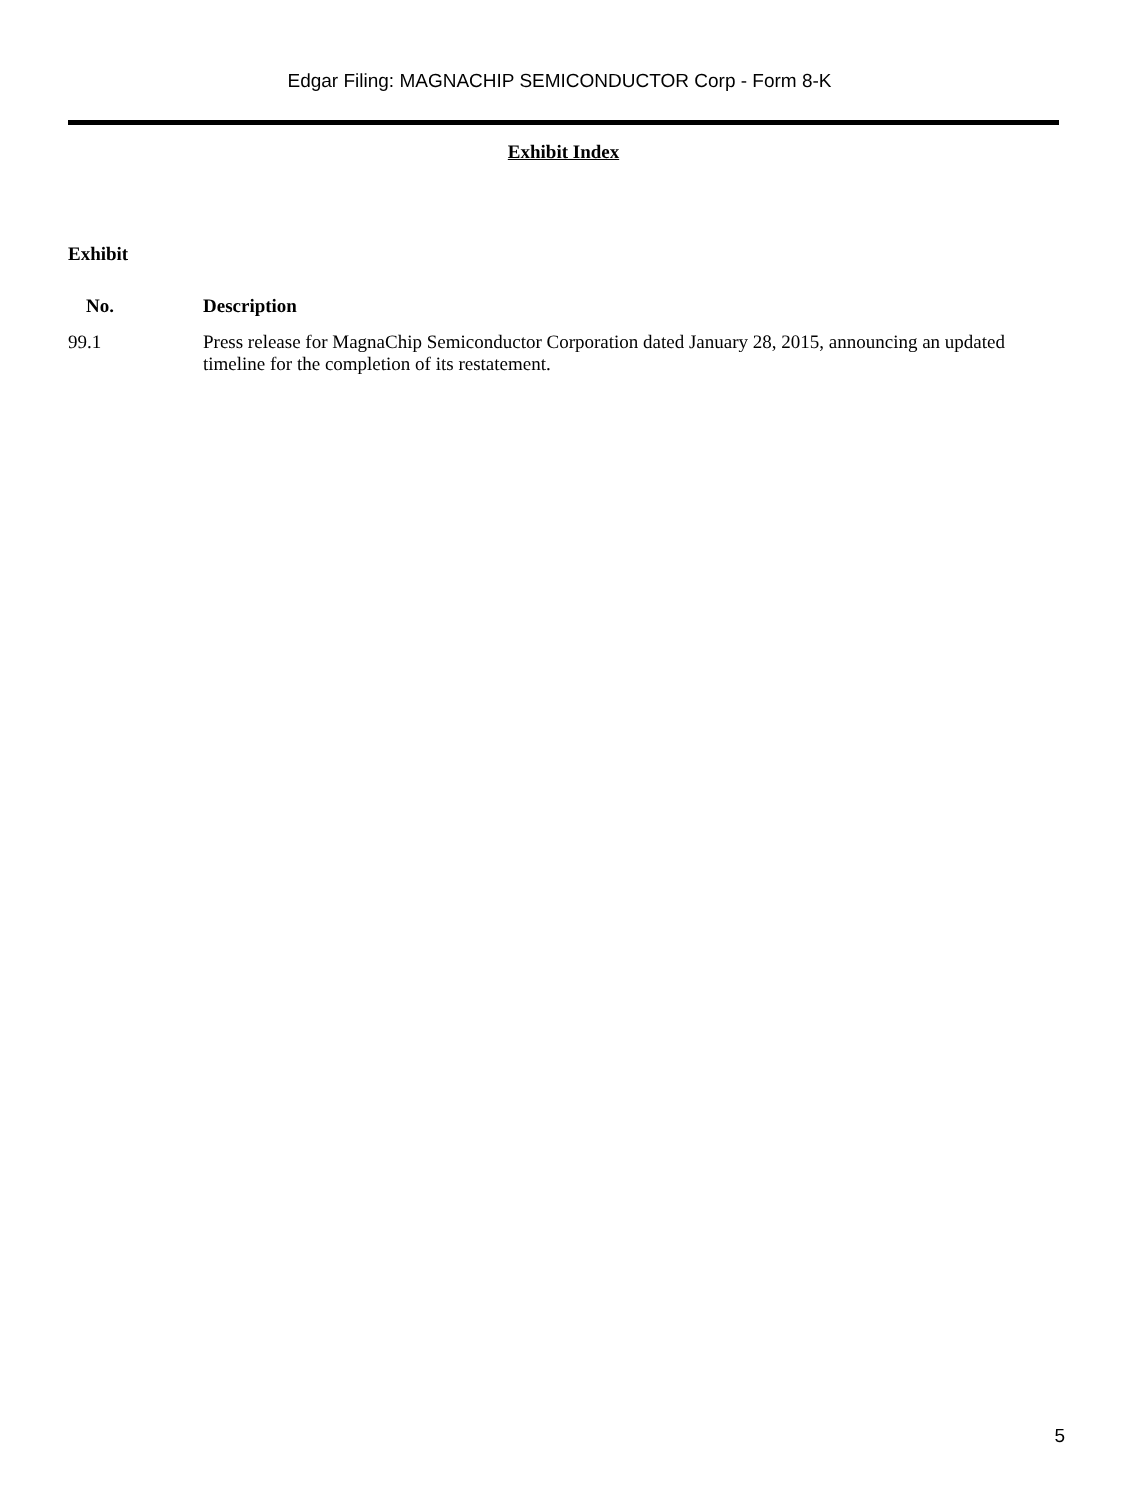Edgar Filing: MAGNACHIP SEMICONDUCTOR Corp - Form 8-K
Exhibit Index
| Exhibit | |
| --- | --- |
| No. | Description |
| 99.1 | Press release for MagnaChip Semiconductor Corporation dated January 28, 2015, announcing an updated timeline for the completion of its restatement. |
5